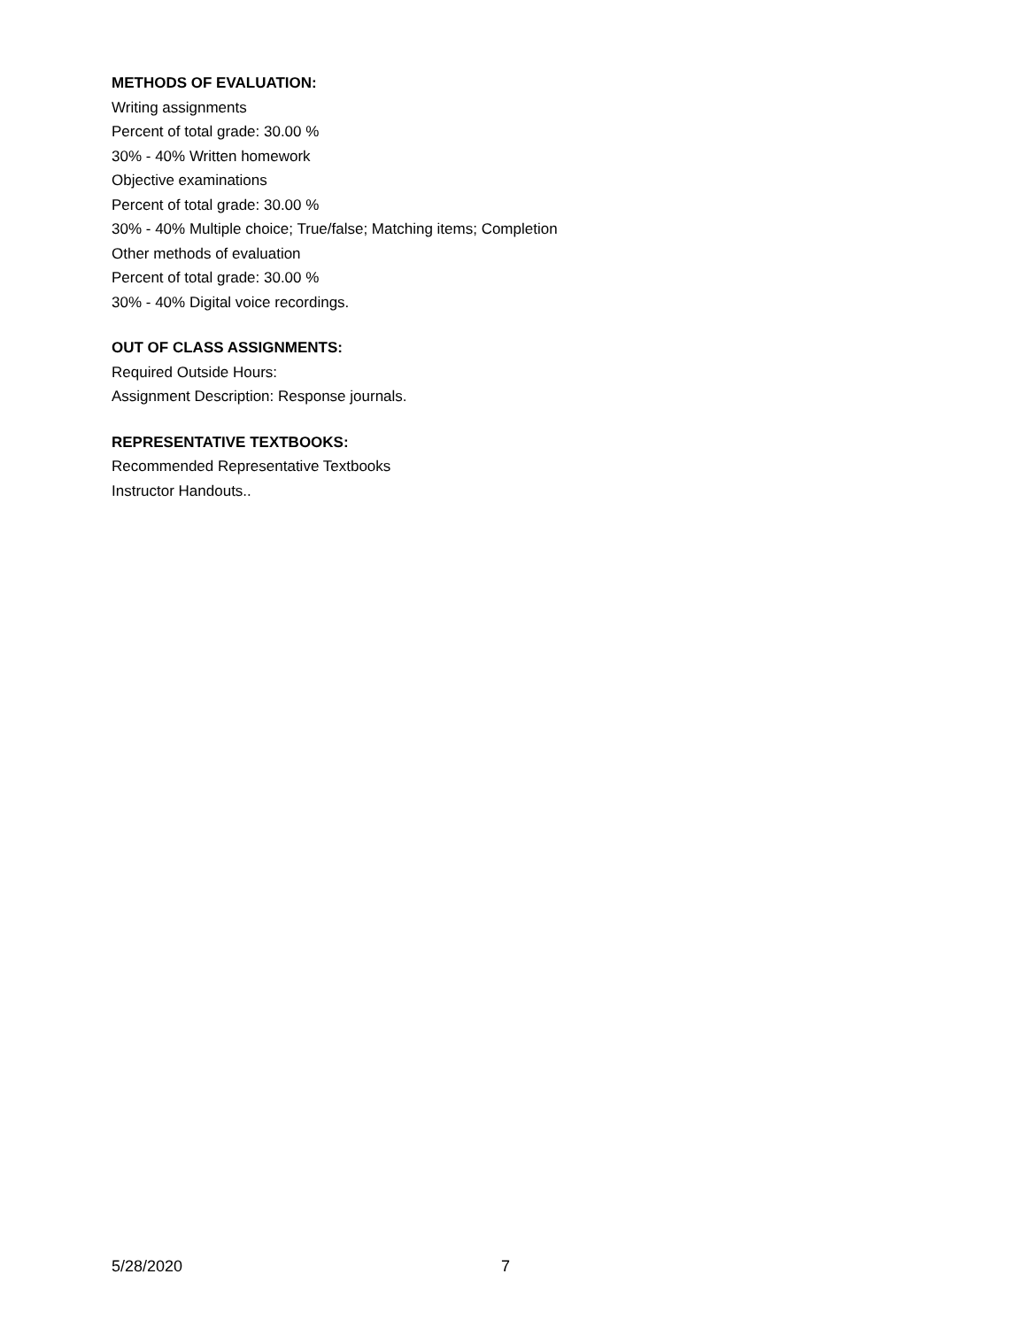METHODS OF EVALUATION:
Writing assignments
Percent of total grade: 30.00 %
30% - 40% Written homework
Objective examinations
Percent of total grade: 30.00 %
30% - 40% Multiple choice; True/false; Matching items; Completion
Other methods of evaluation
Percent of total grade: 30.00 %
30% - 40% Digital voice recordings.
OUT OF CLASS ASSIGNMENTS:
Required Outside Hours:
Assignment Description: Response journals.
REPRESENTATIVE TEXTBOOKS:
Recommended Representative Textbooks
Instructor Handouts..
5/28/2020 7